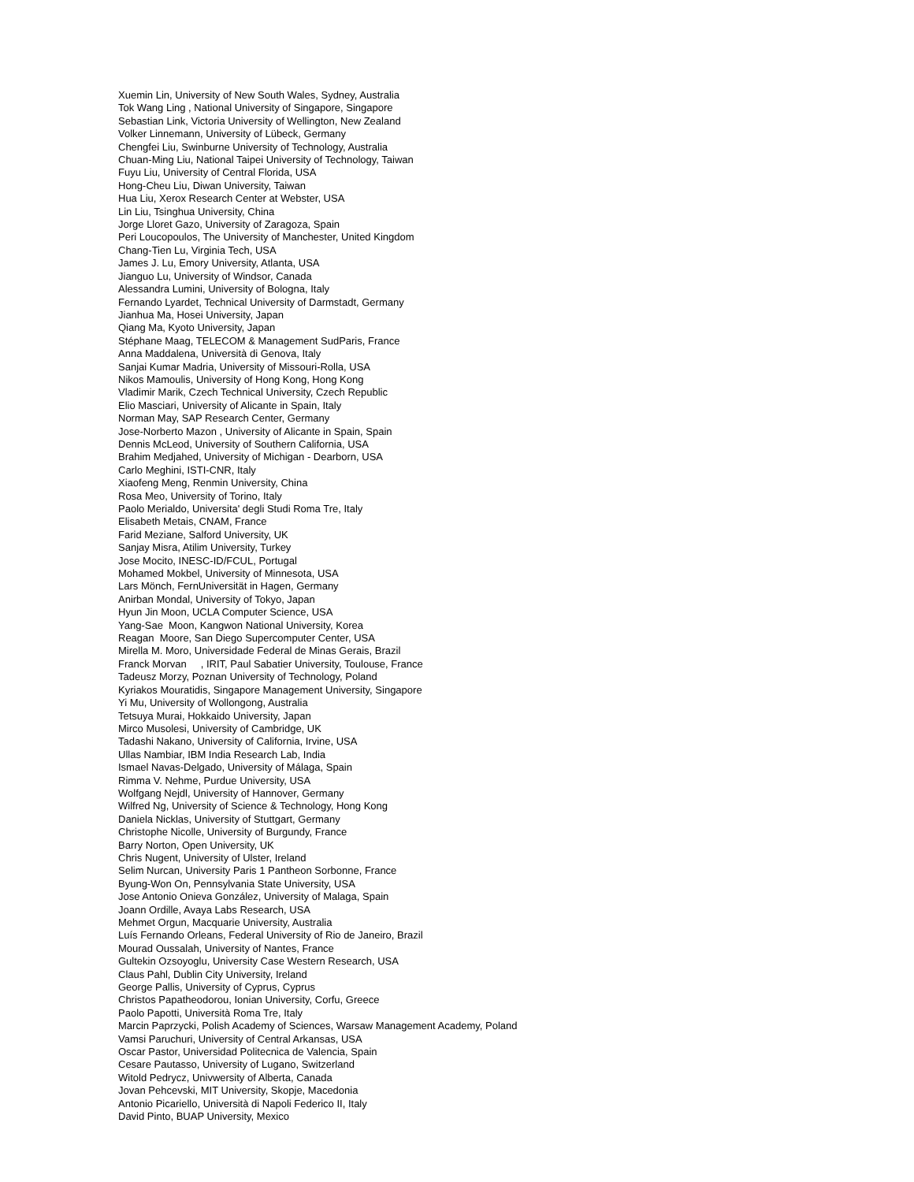Xuemin Lin, University of New South Wales, Sydney, Australia Tok Wang Ling , National University of Singapore, Singapore Sebastian Link, Victoria University of Wellington, New Zealand Volker Linnemann, University of Lübeck, Germany Chengfei Liu, Swinburne University of Technology, Australia Chuan-Ming Liu, National Taipei University of Technology, Taiwan Fuyu Liu, University of Central Florida, USA Hong-Cheu Liu, Diwan University, Taiwan Hua Liu, Xerox Research Center at Webster, USA Lin Liu, Tsinghua University, China Jorge Lloret Gazo, University of Zaragoza, Spain Peri Loucopoulos, The University of Manchester, United Kingdom Chang-Tien Lu, Virginia Tech, USA James J. Lu, Emory University, Atlanta, USA Jianguo Lu, University of Windsor, Canada Alessandra Lumini, University of Bologna, Italy Fernando Lyardet, Technical University of Darmstadt, Germany Jianhua Ma, Hosei University, Japan Qiang Ma, Kyoto University, Japan Stéphane Maag, TELECOM & Management SudParis, France Anna Maddalena, Università di Genova, Italy Sanjai Kumar Madria, University of Missouri-Rolla, USA Nikos Mamoulis, University of Hong Kong, Hong Kong Vladimir Marik, Czech Technical University, Czech Republic Elio Masciari, University of Alicante in Spain, Italy Norman May, SAP Research Center, Germany Jose-Norberto Mazon , University of Alicante in Spain, Spain Dennis McLeod, University of Southern California, USA Brahim Medjahed, University of Michigan - Dearborn, USA Carlo Meghini, ISTI-CNR, Italy Xiaofeng Meng, Renmin University, China Rosa Meo, University of Torino, Italy Paolo Merialdo, Universita' degli Studi Roma Tre, Italy Elisabeth Metais, CNAM, France Farid Meziane, Salford University, UK Sanjay Misra, Atilim University, Turkey Jose Mocito, INESC-ID/FCUL, Portugal Mohamed Mokbel, University of Minnesota, USA Lars Mönch, FernUniversität in Hagen, Germany Anirban Mondal, University of Tokyo, Japan Hyun Jin Moon, UCLA Computer Science, USA Yang-Sae Moon, Kangwon National University, Korea Reagan Moore, San Diego Supercomputer Center, USA Mirella M. Moro, Universidade Federal de Minas Gerais, Brazil Franck Morvan , IRIT, Paul Sabatier University, Toulouse, France Tadeusz Morzy, Poznan University of Technology, Poland Kyriakos Mouratidis, Singapore Management University, Singapore Yi Mu, University of Wollongong, Australia Tetsuya Murai, Hokkaido University, Japan Mirco Musolesi, University of Cambridge, UK Tadashi Nakano, University of California, Irvine, USA Ullas Nambiar, IBM India Research Lab, India Ismael Navas-Delgado, University of Málaga, Spain Rimma V. Nehme, Purdue University, USA Wolfgang Nejdl, University of Hannover, Germany Wilfred Ng, University of Science & Technology, Hong Kong Daniela Nicklas, University of Stuttgart, Germany Christophe Nicolle, University of Burgundy, France Barry Norton, Open University, UK Chris Nugent, University of Ulster, Ireland Selim Nurcan, University Paris 1 Pantheon Sorbonne, France Byung-Won On, Pennsylvania State University, USA Jose Antonio Onieva González, University of Malaga, Spain Joann Ordille, Avaya Labs Research, USA Mehmet Orgun, Macquarie University, Australia Luís Fernando Orleans, Federal University of Rio de Janeiro, Brazil Mourad Oussalah, University of Nantes, France Gultekin Ozsoyoglu, University Case Western Research, USA Claus Pahl, Dublin City University, Ireland George Pallis, University of Cyprus, Cyprus Christos Papatheodorou, Ionian University, Corfu, Greece Paolo Papotti, Università Roma Tre, Italy Marcin Paprzycki, Polish Academy of Sciences, Warsaw Management Academy, Poland Vamsi Paruchuri, University of Central Arkansas, USA Oscar Pastor, Universidad Politecnica de Valencia, Spain Cesare Pautasso, University of Lugano, Switzerland Witold Pedrycz, Univwersity of Alberta, Canada Jovan Pehcevski, MIT University, Skopje, Macedonia Antonio Picariello, Università di Napoli Federico II, Italy David Pinto, BUAP University, Mexico